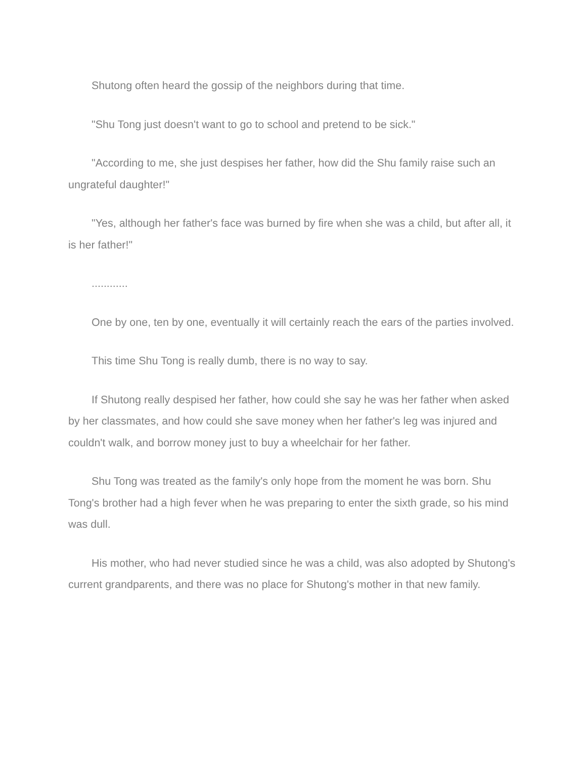Shutong often heard the gossip of the neighbors during that time.
"Shu Tong just doesn't want to go to school and pretend to be sick."
"According to me, she just despises her father, how did the Shu family raise such an ungrateful daughter!"
"Yes, although her father's face was burned by fire when she was a child, but after all, it is her father!"
............
One by one, ten by one, eventually it will certainly reach the ears of the parties involved.
This time Shu Tong is really dumb, there is no way to say.
If Shutong really despised her father, how could she say he was her father when asked by her classmates, and how could she save money when her father's leg was injured and couldn't walk, and borrow money just to buy a wheelchair for her father.
Shu Tong was treated as the family's only hope from the moment he was born. Shu Tong's brother had a high fever when he was preparing to enter the sixth grade, so his mind was dull.
His mother, who had never studied since he was a child, was also adopted by Shutong's current grandparents, and there was no place for Shutong's mother in that new family.